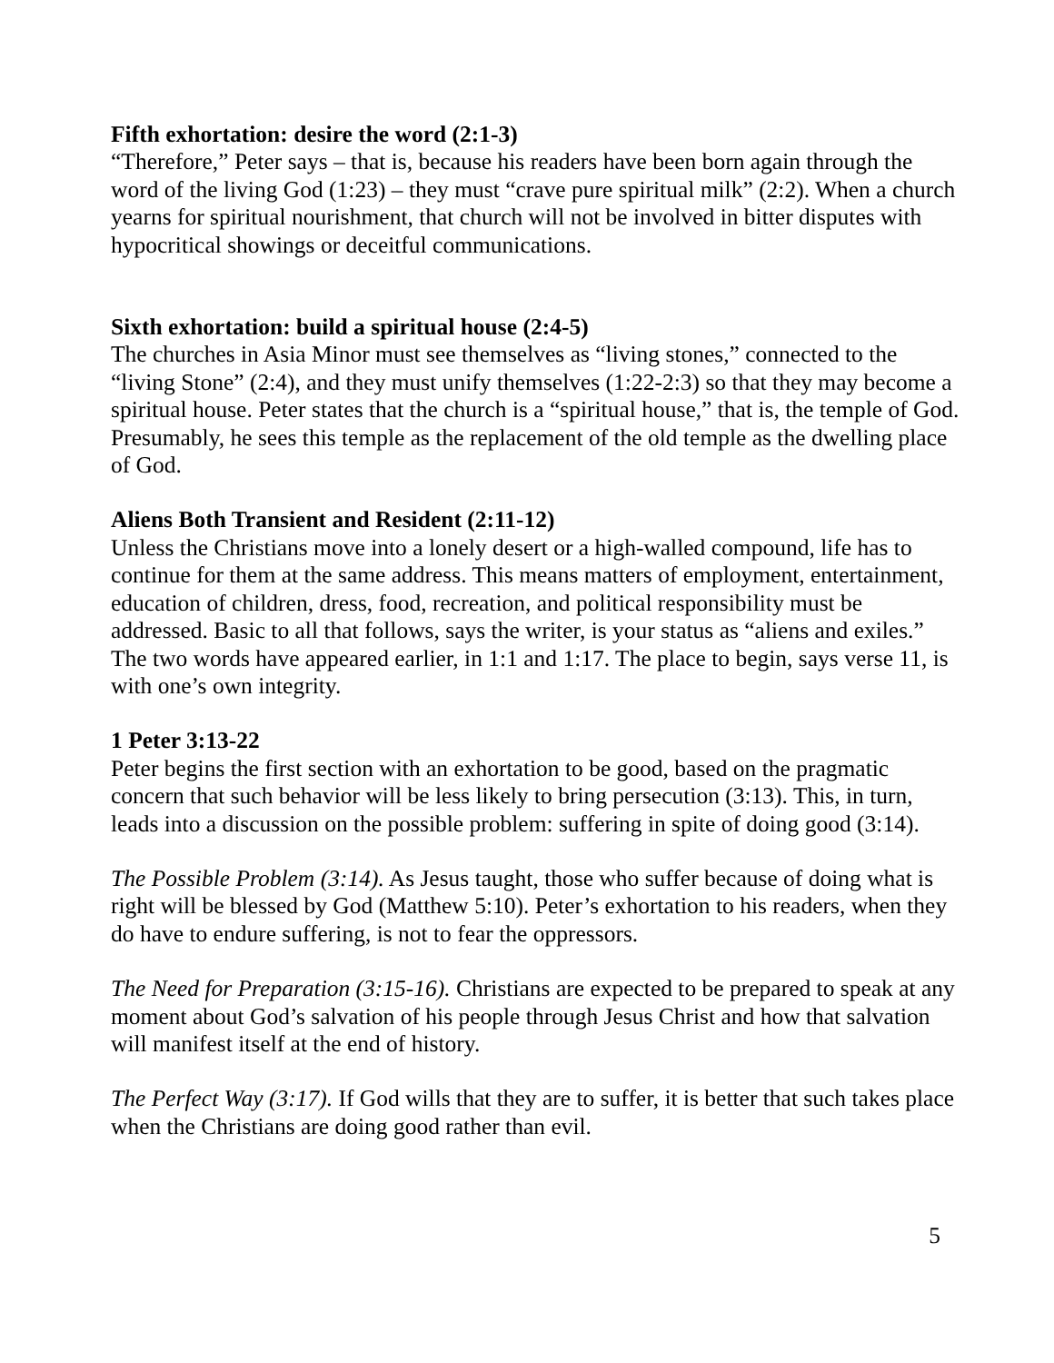Fifth exhortation: desire the word (2:1-3)
“Therefore,” Peter says – that is, because his readers have been born again through the word of the living God (1:23) – they must “crave pure spiritual milk” (2:2). When a church yearns for spiritual nourishment, that church will not be involved in bitter disputes with hypocritical showings or deceitful communications.
Sixth exhortation: build a spiritual house (2:4-5)
The churches in Asia Minor must see themselves as “living stones,” connected to the “living Stone” (2:4), and they must unify themselves (1:22-2:3) so that they may become a spiritual house. Peter states that the church is a “spiritual house,” that is, the temple of God. Presumably, he sees this temple as the replacement of the old temple as the dwelling place of God.
Aliens Both Transient and Resident (2:11-12)
Unless the Christians move into a lonely desert or a high-walled compound, life has to continue for them at the same address. This means matters of employment, entertainment, education of children, dress, food, recreation, and political responsibility must be addressed. Basic to all that follows, says the writer, is your status as “aliens and exiles.” The two words have appeared earlier, in 1:1 and 1:17. The place to begin, says verse 11, is with one’s own integrity.
1 Peter 3:13-22
Peter begins the first section with an exhortation to be good, based on the pragmatic concern that such behavior will be less likely to bring persecution (3:13). This, in turn, leads into a discussion on the possible problem: suffering in spite of doing good (3:14).
The Possible Problem (3:14). As Jesus taught, those who suffer because of doing what is right will be blessed by God (Matthew 5:10). Peter’s exhortation to his readers, when they do have to endure suffering, is not to fear the oppressors.
The Need for Preparation (3:15-16). Christians are expected to be prepared to speak at any moment about God’s salvation of his people through Jesus Christ and how that salvation will manifest itself at the end of history.
The Perfect Way (3:17). If God wills that they are to suffer, it is better that such takes place when the Christians are doing good rather than evil.
5